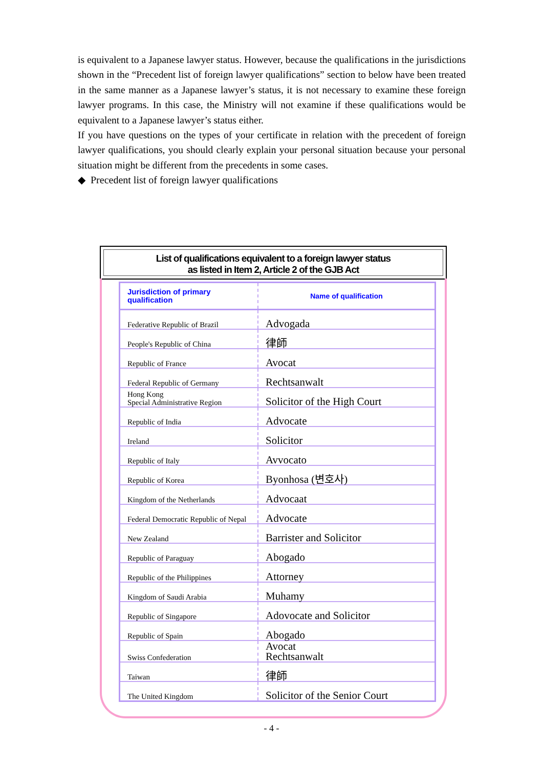is equivalent to a Japanese lawyer status. However, because the qualifications in the jurisdictions shown in the “Precedent list of foreign lawyer qualifications” section to below have been treated in the same manner as a Japanese lawyer’s status, it is not necessary to examine these foreign lawyer programs. In this case, the Ministry will not examine if these qualifications would be equivalent to a Japanese lawyer’s status either.
If you have questions on the types of your certificate in relation with the precedent of foreign lawyer qualifications, you should clearly explain your personal situation because your personal situation might be different from the precedents in some cases.
◆ Precedent list of foreign lawyer qualifications
List of qualifications equivalent to a foreign lawyer status
as listed in Item 2, Article 2 of the GJB Act
| Jurisdiction of primary qualification | Name of qualification |
| --- | --- |
| Federative Republic of Brazil | Advogada |
| People's Republic of China | 律師 |
| Republic of France | Avocat |
| Federal Republic of Germany | Rechtsanwalt |
| Hong Kong Special Administrative Region | Solicitor of the High Court |
| Republic of India | Advocate |
| Ireland | Solicitor |
| Republic of Italy | Avvocato |
| Republic of Korea | Byonhosa (변호사) |
| Kingdom of the Netherlands | Advocaat |
| Federal Democratic Republic of Nepal | Advocate |
| New Zealand | Barrister and Solicitor |
| Republic of Paraguay | Abogado |
| Republic of the Philippines | Attorney |
| Kingdom of Saudi Arabia | Muhamy |
| Republic of Singapore | Adovocate and Solicitor |
| Republic of Spain | Abogado |
| Swiss Confederation | Avocat Rechtsanwalt |
| Taiwan | 律師 |
| The United Kingdom | Solicitor of the Senior Court |
- 4 -